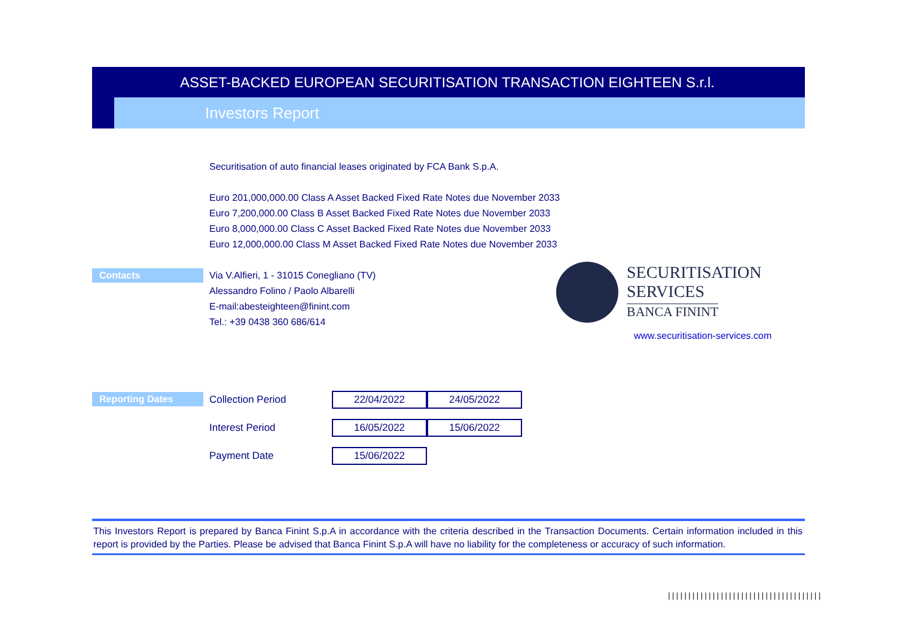ASSET-BACKED EUROPEAN SECURITISATION TRANSACTION EIGHTEEN S.r.l.
Investors Report
Securitisation of auto financial leases originated by FCA Bank S.p.A.
Euro 201,000,000.00 Class A Asset Backed Fixed Rate Notes due November 2033
Euro 7,200,000.00 Class B Asset Backed Fixed Rate Notes due November 2033
Euro 8,000,000.00 Class C Asset Backed Fixed Rate Notes due November 2033
Euro 12,000,000.00 Class M Asset Backed Fixed Rate Notes due November 2033
Contacts
Via V.Alfieri, 1 - 31015 Conegliano (TV)
Alessandro Folino / Paolo Albarelli
E-mail:abesteighteen@finint.com
Tel.: +39 0438 360 686/614
SECURITISATION
SERVICES
BANCA FININT
www.securitisation-services.com
Reporting Dates
| Collection Period | 22/04/2022 | 24/05/2022 |
| Interest Period | 16/05/2022 | 15/06/2022 |
| Payment Date | 15/06/2022 | |
This Investors Report is prepared by Banca Finint S.p.A in accordance with the criteria described in the Transaction Documents. Certain information included in this report is provided by the Parties. Please be advised that Banca Finint S.p.A will have no liability for the completeness or accuracy of such information.
||||||||||||||||||||||||||||||||||||||